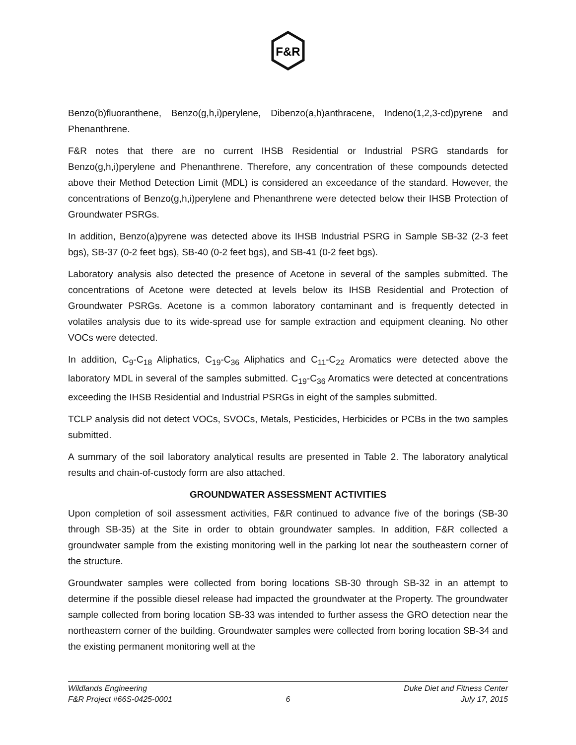F&R
Benzo(b)fluoranthene, Benzo(g,h,i)perylene, Dibenzo(a,h)anthracene, Indeno(1,2,3-cd)pyrene and Phenanthrene.
F&R notes that there are no current IHSB Residential or Industrial PSRG standards for Benzo(g,h,i)perylene and Phenanthrene. Therefore, any concentration of these compounds detected above their Method Detection Limit (MDL) is considered an exceedance of the standard. However, the concentrations of Benzo(g,h,i)perylene and Phenanthrene were detected below their IHSB Protection of Groundwater PSRGs.
In addition, Benzo(a)pyrene was detected above its IHSB Industrial PSRG in Sample SB-32 (2-3 feet bgs), SB-37 (0-2 feet bgs), SB-40 (0-2 feet bgs), and SB-41 (0-2 feet bgs).
Laboratory analysis also detected the presence of Acetone in several of the samples submitted. The concentrations of Acetone were detected at levels below its IHSB Residential and Protection of Groundwater PSRGs. Acetone is a common laboratory contaminant and is frequently detected in volatiles analysis due to its wide-spread use for sample extraction and equipment cleaning. No other VOCs were detected.
In addition, C<sub>9</sub>-C<sub>18</sub> Aliphatics, C<sub>19</sub>-C<sub>36</sub> Aliphatics and C<sub>11</sub>-C<sub>22</sub> Aromatics were detected above the laboratory MDL in several of the samples submitted. C<sub>19</sub>-C<sub>36</sub> Aromatics were detected at concentrations exceeding the IHSB Residential and Industrial PSRGs in eight of the samples submitted.
TCLP analysis did not detect VOCs, SVOCs, Metals, Pesticides, Herbicides or PCBs in the two samples submitted.
A summary of the soil laboratory analytical results are presented in Table 2. The laboratory analytical results and chain-of-custody form are also attached.
GROUNDWATER ASSESSMENT ACTIVITIES
Upon completion of soil assessment activities, F&R continued to advance five of the borings (SB-30 through SB-35) at the Site in order to obtain groundwater samples. In addition, F&R collected a groundwater sample from the existing monitoring well in the parking lot near the southeastern corner of the structure.
Groundwater samples were collected from boring locations SB-30 through SB-32 in an attempt to determine if the possible diesel release had impacted the groundwater at the Property. The groundwater sample collected from boring location SB-33 was intended to further assess the GRO detection near the northeastern corner of the building. Groundwater samples were collected from boring location SB-34 and the existing permanent monitoring well at the
Wildlands Engineering Duke Diet and Fitness Center
F&R Project #66S-0425-0001 6 July 17, 2015